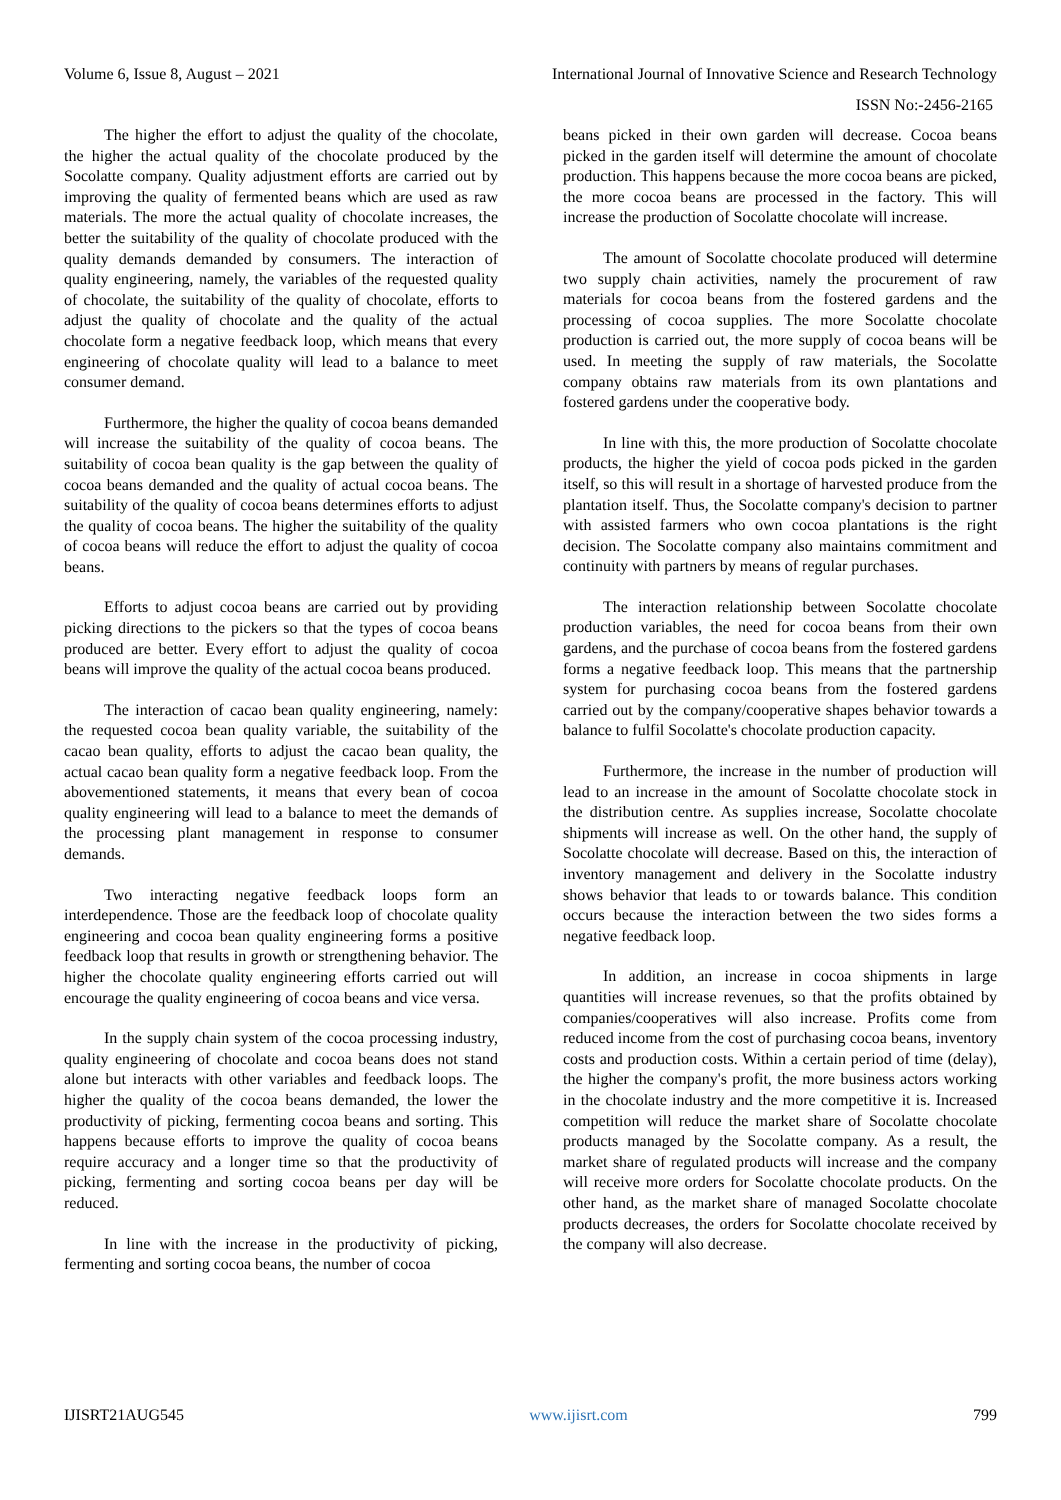Volume 6, Issue 8, August – 2021 International Journal of Innovative Science and Research Technology
ISSN No:-2456-2165
The higher the effort to adjust the quality of the chocolate, the higher the actual quality of the chocolate produced by the Socolatte company. Quality adjustment efforts are carried out by improving the quality of fermented beans which are used as raw materials. The more the actual quality of chocolate increases, the better the suitability of the quality of chocolate produced with the quality demands demanded by consumers. The interaction of quality engineering, namely, the variables of the requested quality of chocolate, the suitability of the quality of chocolate, efforts to adjust the quality of chocolate and the quality of the actual chocolate form a negative feedback loop, which means that every engineering of chocolate quality will lead to a balance to meet consumer demand.
Furthermore, the higher the quality of cocoa beans demanded will increase the suitability of the quality of cocoa beans. The suitability of cocoa bean quality is the gap between the quality of cocoa beans demanded and the quality of actual cocoa beans. The suitability of the quality of cocoa beans determines efforts to adjust the quality of cocoa beans. The higher the suitability of the quality of cocoa beans will reduce the effort to adjust the quality of cocoa beans.
Efforts to adjust cocoa beans are carried out by providing picking directions to the pickers so that the types of cocoa beans produced are better. Every effort to adjust the quality of cocoa beans will improve the quality of the actual cocoa beans produced.
The interaction of cacao bean quality engineering, namely: the requested cocoa bean quality variable, the suitability of the cacao bean quality, efforts to adjust the cacao bean quality, the actual cacao bean quality form a negative feedback loop. From the abovementioned statements, it means that every bean of cocoa quality engineering will lead to a balance to meet the demands of the processing plant management in response to consumer demands.
Two interacting negative feedback loops form an interdependence. Those are the feedback loop of chocolate quality engineering and cocoa bean quality engineering forms a positive feedback loop that results in growth or strengthening behavior. The higher the chocolate quality engineering efforts carried out will encourage the quality engineering of cocoa beans and vice versa.
In the supply chain system of the cocoa processing industry, quality engineering of chocolate and cocoa beans does not stand alone but interacts with other variables and feedback loops. The higher the quality of the cocoa beans demanded, the lower the productivity of picking, fermenting cocoa beans and sorting. This happens because efforts to improve the quality of cocoa beans require accuracy and a longer time so that the productivity of picking, fermenting and sorting cocoa beans per day will be reduced.
In line with the increase in the productivity of picking, fermenting and sorting cocoa beans, the number of cocoa
beans picked in their own garden will decrease. Cocoa beans picked in the garden itself will determine the amount of chocolate production. This happens because the more cocoa beans are picked, the more cocoa beans are processed in the factory. This will increase the production of Socolatte chocolate will increase.
The amount of Socolatte chocolate produced will determine two supply chain activities, namely the procurement of raw materials for cocoa beans from the fostered gardens and the processing of cocoa supplies. The more Socolatte chocolate production is carried out, the more supply of cocoa beans will be used. In meeting the supply of raw materials, the Socolatte company obtains raw materials from its own plantations and fostered gardens under the cooperative body.
In line with this, the more production of Socolatte chocolate products, the higher the yield of cocoa pods picked in the garden itself, so this will result in a shortage of harvested produce from the plantation itself. Thus, the Socolatte company's decision to partner with assisted farmers who own cocoa plantations is the right decision. The Socolatte company also maintains commitment and continuity with partners by means of regular purchases.
The interaction relationship between Socolatte chocolate production variables, the need for cocoa beans from their own gardens, and the purchase of cocoa beans from the fostered gardens forms a negative feedback loop. This means that the partnership system for purchasing cocoa beans from the fostered gardens carried out by the company/cooperative shapes behavior towards a balance to fulfil Socolatte's chocolate production capacity.
Furthermore, the increase in the number of production will lead to an increase in the amount of Socolatte chocolate stock in the distribution centre. As supplies increase, Socolatte chocolate shipments will increase as well. On the other hand, the supply of Socolatte chocolate will decrease. Based on this, the interaction of inventory management and delivery in the Socolatte industry shows behavior that leads to or towards balance. This condition occurs because the interaction between the two sides forms a negative feedback loop.
In addition, an increase in cocoa shipments in large quantities will increase revenues, so that the profits obtained by companies/cooperatives will also increase. Profits come from reduced income from the cost of purchasing cocoa beans, inventory costs and production costs. Within a certain period of time (delay), the higher the company's profit, the more business actors working in the chocolate industry and the more competitive it is. Increased competition will reduce the market share of Socolatte chocolate products managed by the Socolatte company. As a result, the market share of regulated products will increase and the company will receive more orders for Socolatte chocolate products. On the other hand, as the market share of managed Socolatte chocolate products decreases, the orders for Socolatte chocolate received by the company will also decrease.
IJISRT21AUG545 www.ijisrt.com 799